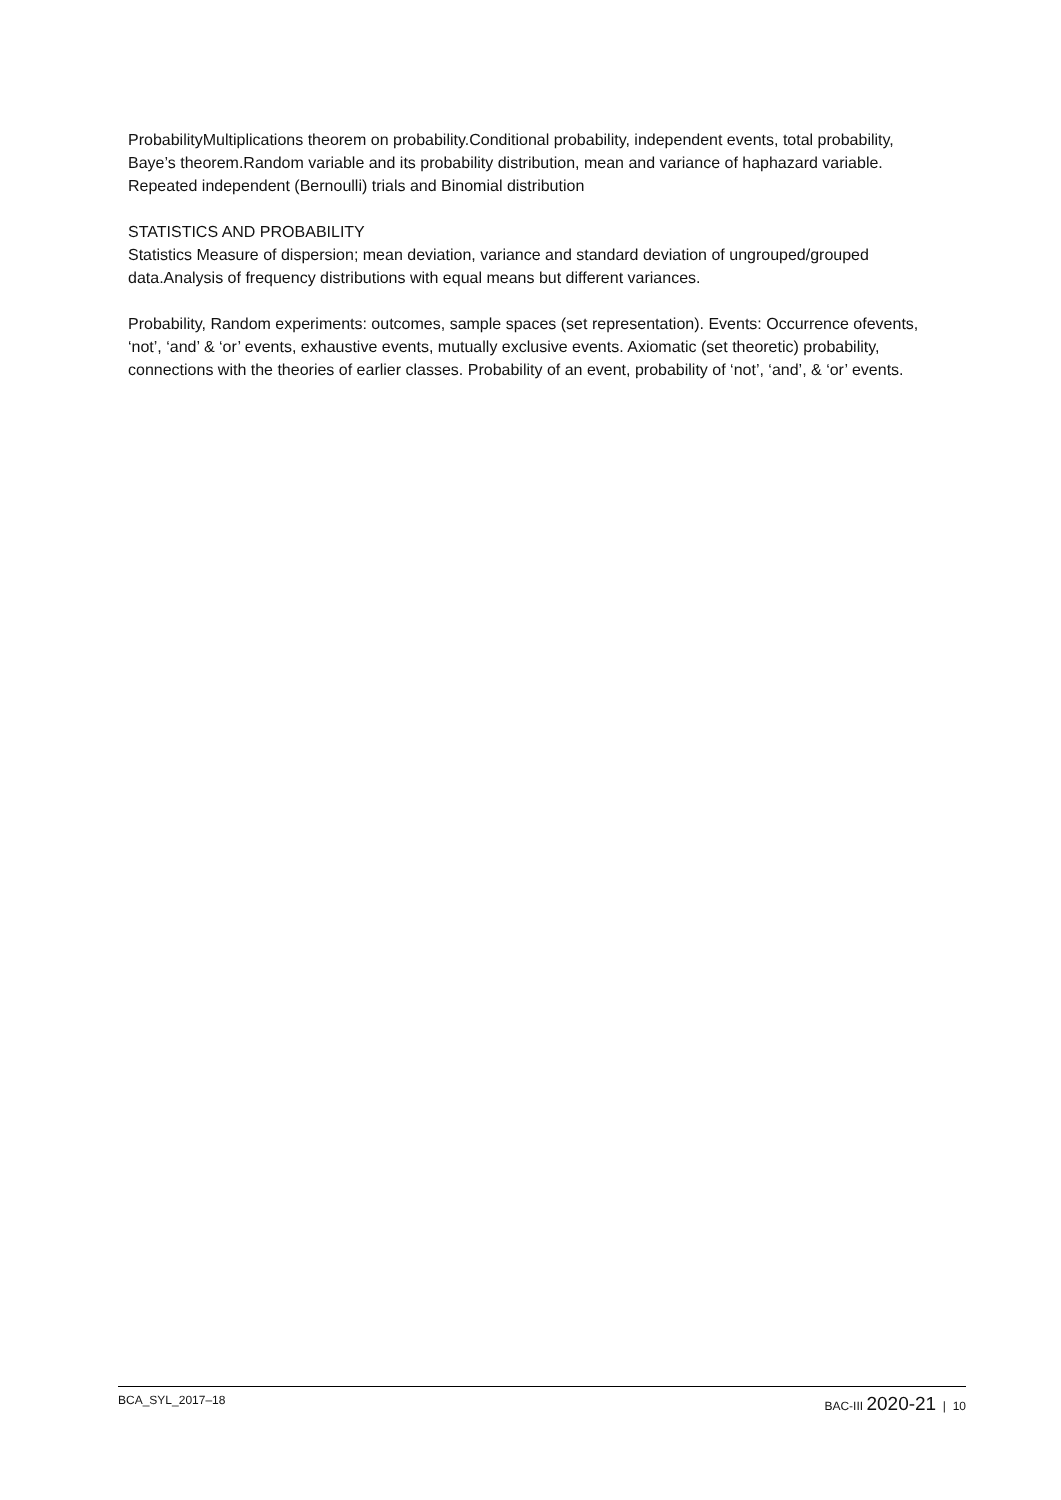ProbabilityMultiplications theorem on probability.Conditional probability, independent events, total probability, Baye’s theorem.Random variable and its probability distribution, mean and variance of haphazard variable. Repeated independent (Bernoulli) trials and Binomial distribution
STATISTICS AND PROBABILITY
Statistics Measure of dispersion; mean deviation, variance and standard deviation of ungrouped/grouped data.Analysis of frequency distributions with equal means but different variances.
Probability, Random experiments: outcomes, sample spaces (set representation). Events: Occurrence ofevents, ‘not’, ‘and’ & ‘or’ events, exhaustive events, mutually exclusive events. Axiomatic (set theoretic) probability, connections with the theories of earlier classes. Probability of an event, probability of ‘not’, ‘and’, & ‘or’ events.
BCA_SYL_2017–18 BAC-III 2020-21 | 10